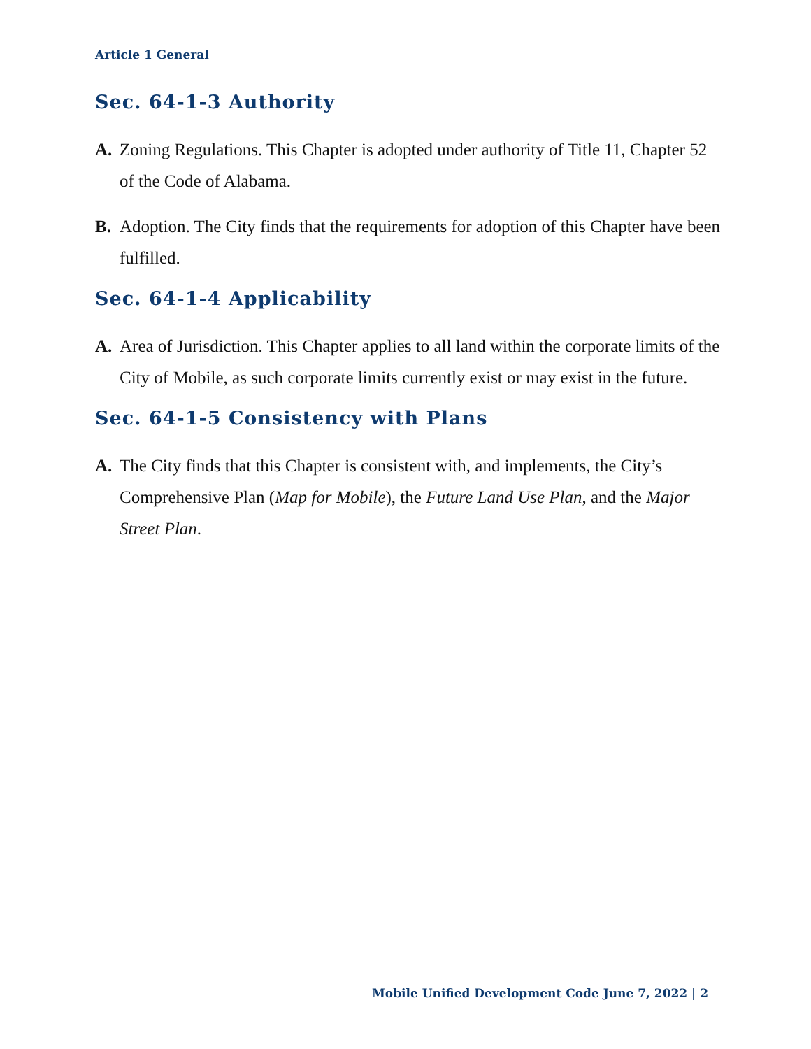Article 1 General
Sec. 64-1-3 Authority
A. Zoning Regulations. This Chapter is adopted under authority of Title 11, Chapter 52 of the Code of Alabama.
B. Adoption. The City finds that the requirements for adoption of this Chapter have been fulfilled.
Sec. 64-1-4 Applicability
A. Area of Jurisdiction. This Chapter applies to all land within the corporate limits of the City of Mobile, as such corporate limits currently exist or may exist in the future.
Sec. 64-1-5 Consistency with Plans
A. The City finds that this Chapter is consistent with, and implements, the City’s Comprehensive Plan (Map for Mobile), the Future Land Use Plan, and the Major Street Plan.
Mobile Unified Development Code June 7, 2022 | 2